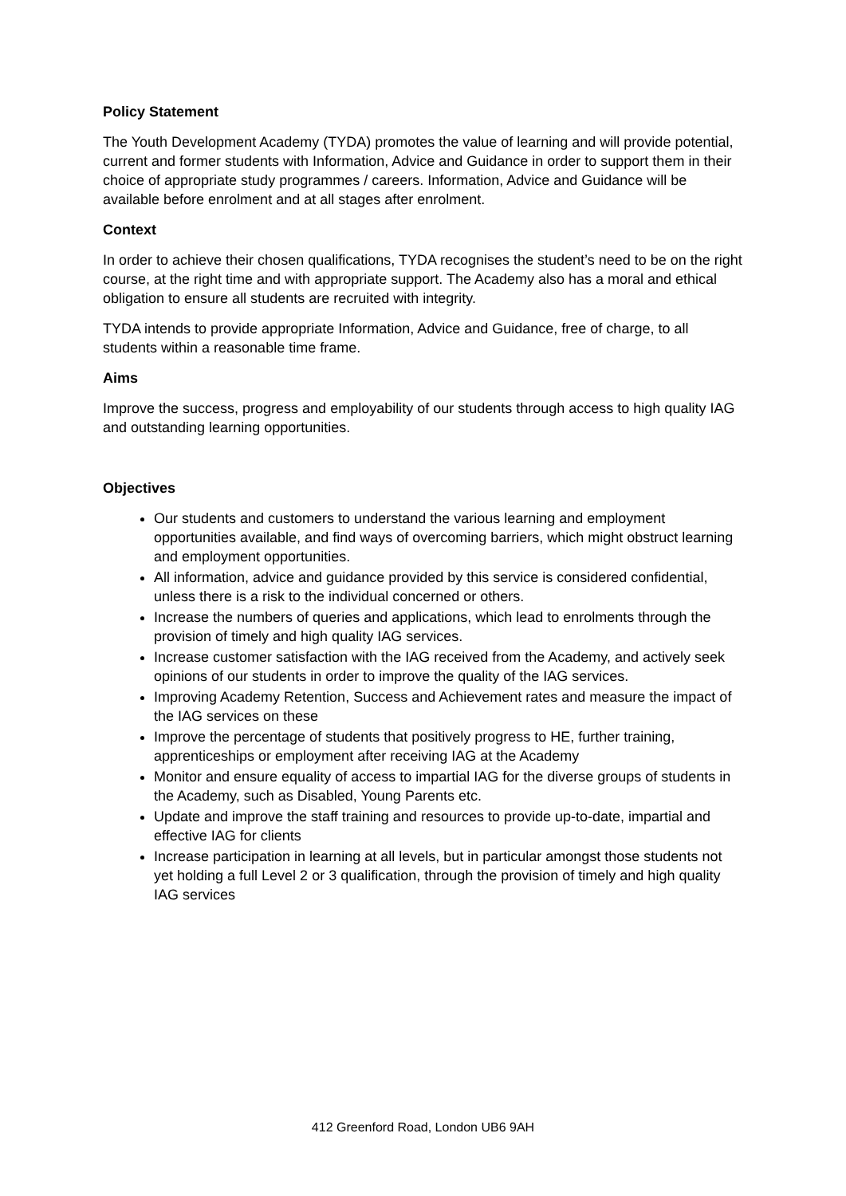Policy Statement
The Youth Development Academy (TYDA) promotes the value of learning and will provide potential, current and former students with Information, Advice and Guidance in order to support them in their choice of appropriate study programmes / careers. Information, Advice and Guidance will be available before enrolment and at all stages after enrolment.
Context
In order to achieve their chosen qualifications, TYDA recognises the student’s need to be on the right course, at the right time and with appropriate support. The Academy also has a moral and ethical obligation to ensure all students are recruited with integrity.
TYDA intends to provide appropriate Information, Advice and Guidance, free of charge, to all students within a reasonable time frame.
Aims
Improve the success, progress and employability of our students through access to high quality IAG and outstanding learning opportunities.
Objectives
Our students and customers to understand the various learning and employment opportunities available, and find ways of overcoming barriers, which might obstruct learning and employment opportunities.
All information, advice and guidance provided by this service is considered confidential, unless there is a risk to the individual concerned or others.
Increase the numbers of queries and applications, which lead to enrolments through the provision of timely and high quality IAG services.
Increase customer satisfaction with the IAG received from the Academy, and actively seek opinions of our students in order to improve the quality of the IAG services.
Improving Academy Retention, Success and Achievement rates and measure the impact of the IAG services on these
Improve the percentage of students that positively progress to HE, further training, apprenticeships or employment after receiving IAG at the Academy
Monitor and ensure equality of access to impartial IAG for the diverse groups of students in the Academy, such as Disabled, Young Parents etc.
Update and improve the staff training and resources to provide up-to-date, impartial and effective IAG for clients
Increase participation in learning at all levels, but in particular amongst those students not yet holding a full Level 2 or 3 qualification, through the provision of timely and high quality IAG services
412 Greenford Road, London UB6 9AH